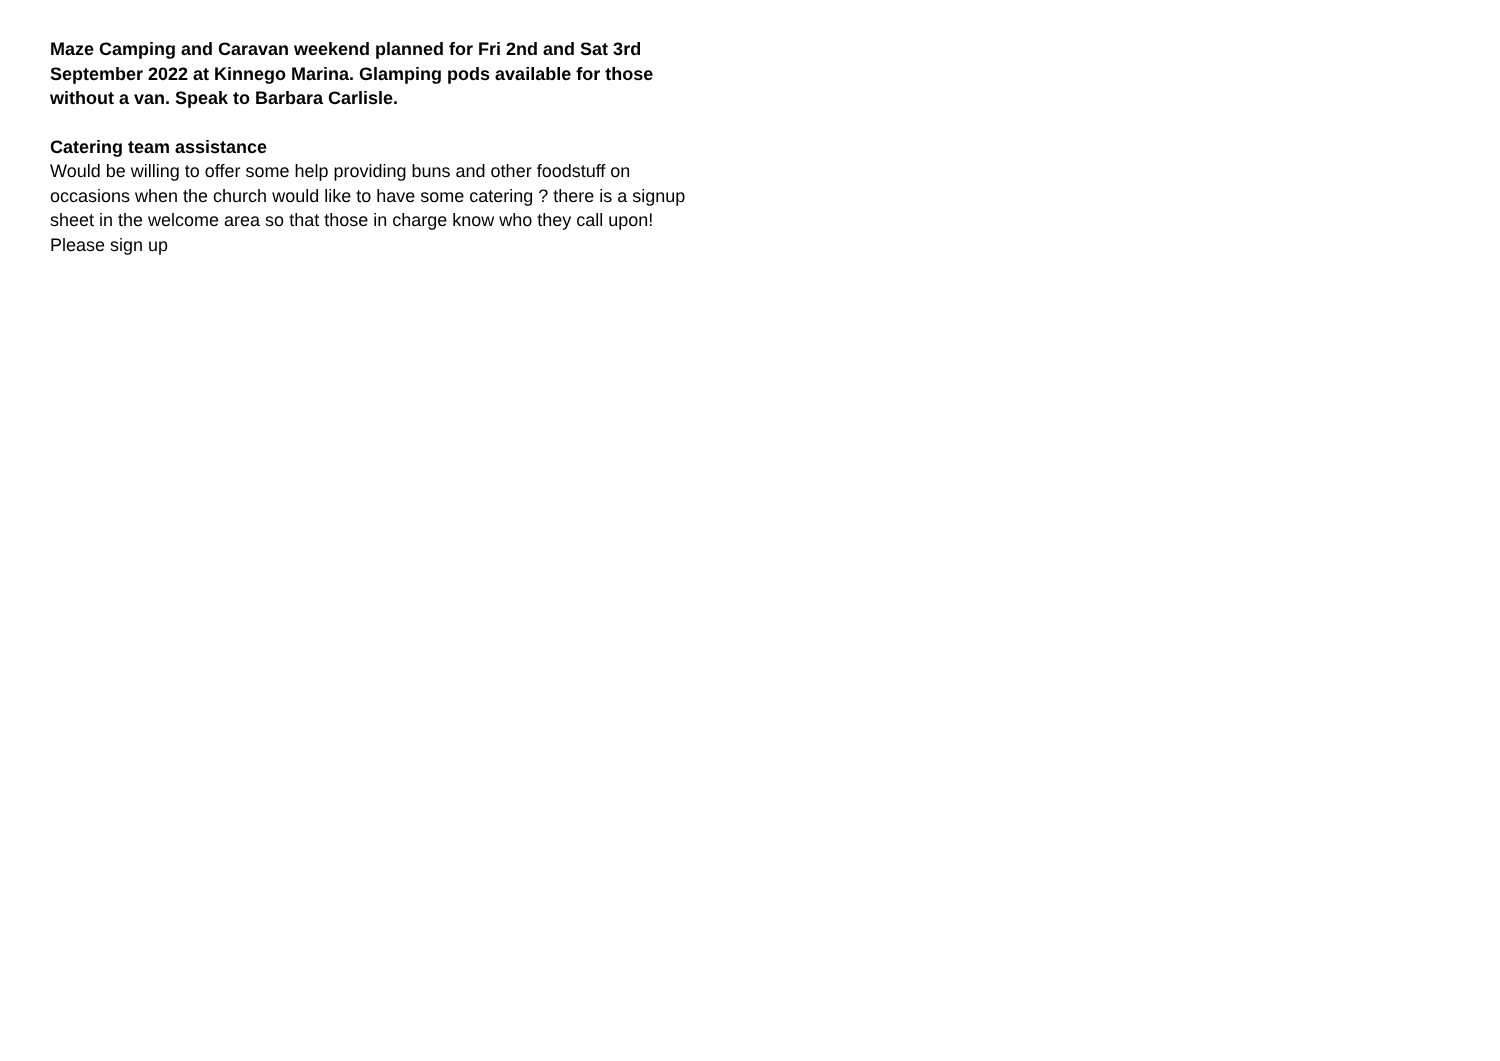Maze Camping and Caravan weekend planned for Fri 2nd and Sat 3rd September 2022 at Kinnego Marina. Glamping pods available for those without a van. Speak to Barbara Carlisle.
Catering team assistance
Would be willing to offer some help providing buns and other foodstuff on occasions when the church would like to have some catering ? there is a signup sheet in the welcome area so that those in charge know who they call upon! Please sign up